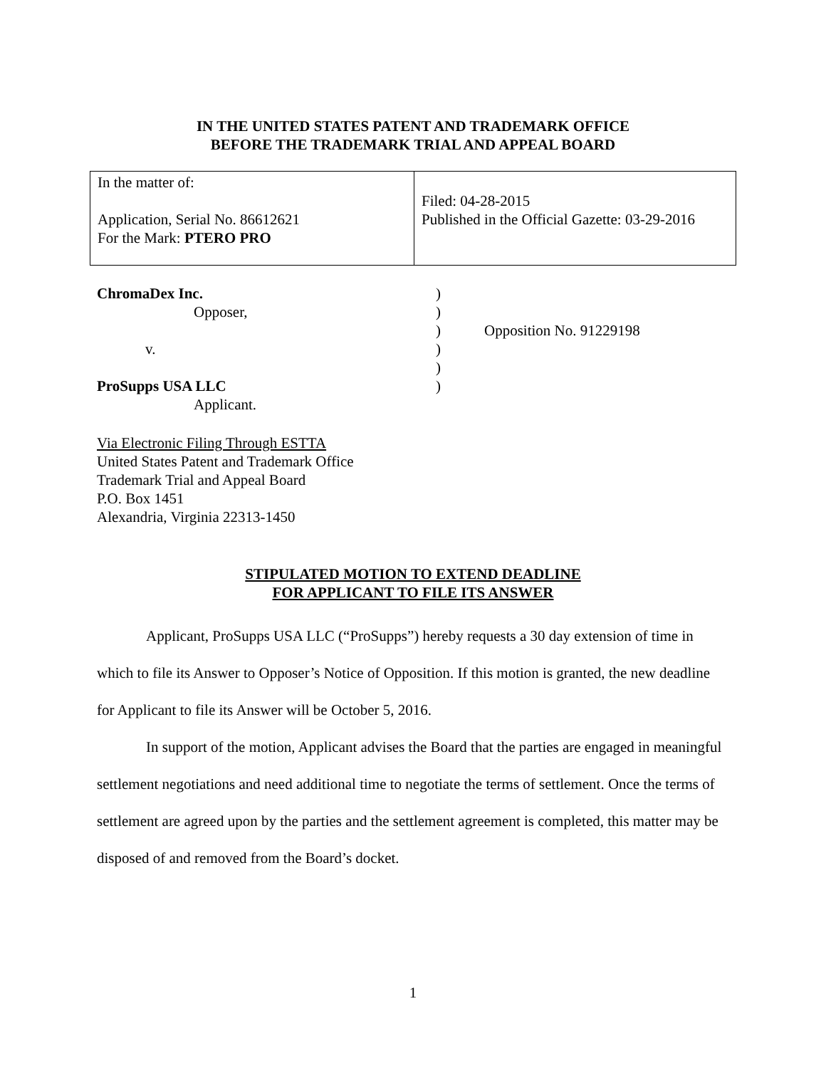IN THE UNITED STATES PATENT AND TRADEMARK OFFICE
BEFORE THE TRADEMARK TRIAL AND APPEAL BOARD
| In the matter of: Application, Serial No. 86612621 For the Mark: PTERO PRO | Filed: 04-28-2015 Published in the Official Gazette: 03-29-2016 |
| ChromaDex Inc. | ) | |
| Opposer, | ) | |
| | ) | Opposition No. 91229198 |
| v. | ) | |
| | ) | |
| ProSupps USA LLC | ) | |
| Applicant. | | |
Via Electronic Filing Through ESTTA
United States Patent and Trademark Office
Trademark Trial and Appeal Board
P.O. Box 1451
Alexandria, Virginia 22313-1450
STIPULATED MOTION TO EXTEND DEADLINE
FOR APPLICANT TO FILE ITS ANSWER
Applicant, ProSupps USA LLC (“ProSupps”) hereby requests a 30 day extension of time in which to file its Answer to Opposer’s Notice of Opposition. If this motion is granted, the new deadline for Applicant to file its Answer will be October 5, 2016.
In support of the motion, Applicant advises the Board that the parties are engaged in meaningful settlement negotiations and need additional time to negotiate the terms of settlement. Once the terms of settlement are agreed upon by the parties and the settlement agreement is completed, this matter may be disposed of and removed from the Board’s docket.
1